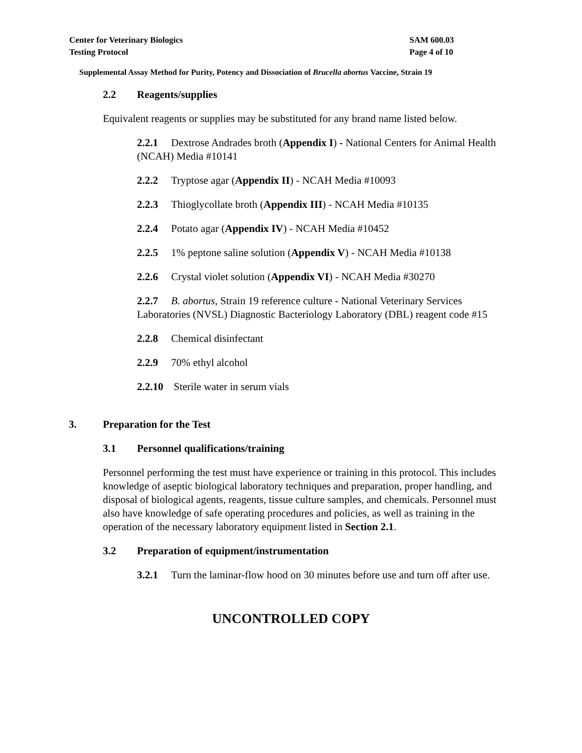Center for Veterinary Biologics
Testing Protocol
SAM 600.03
Page 4 of 10
Supplemental Assay Method for Purity, Potency and Dissociation of Brucella abortus Vaccine, Strain 19
2.2 Reagents/supplies
Equivalent reagents or supplies may be substituted for any brand name listed below.
2.2.1 Dextrose Andrades broth (Appendix I) - National Centers for Animal Health (NCAH) Media #10141
2.2.2 Tryptose agar (Appendix II) - NCAH Media #10093
2.2.3 Thioglycollate broth (Appendix III) - NCAH Media #10135
2.2.4 Potato agar (Appendix IV) - NCAH Media #10452
2.2.5 1% peptone saline solution (Appendix V) - NCAH Media #10138
2.2.6 Crystal violet solution (Appendix VI) - NCAH Media #30270
2.2.7 B. abortus, Strain 19 reference culture - National Veterinary Services Laboratories (NVSL) Diagnostic Bacteriology Laboratory (DBL) reagent code #15
2.2.8 Chemical disinfectant
2.2.9 70% ethyl alcohol
2.2.10 Sterile water in serum vials
3. Preparation for the Test
3.1 Personnel qualifications/training
Personnel performing the test must have experience or training in this protocol. This includes knowledge of aseptic biological laboratory techniques and preparation, proper handling, and disposal of biological agents, reagents, tissue culture samples, and chemicals. Personnel must also have knowledge of safe operating procedures and policies, as well as training in the operation of the necessary laboratory equipment listed in Section 2.1.
3.2 Preparation of equipment/instrumentation
3.2.1 Turn the laminar-flow hood on 30 minutes before use and turn off after use.
UNCONTROLLED COPY